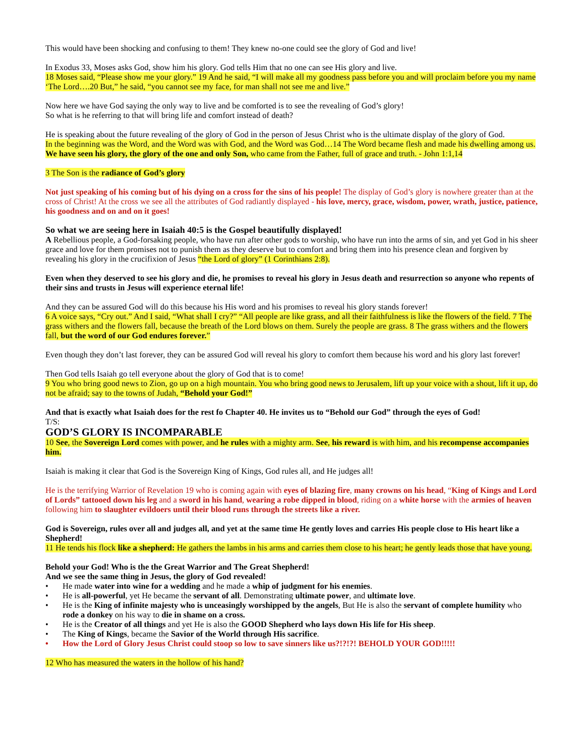This would have been shocking and confusing to them! They knew no-one could see the glory of God and live!
In Exodus 33, Moses asks God, show him his glory. God tells Him that no one can see His glory and live.
18 Moses said, “Please show me your glory.” 19 And he said, “I will make all my goodness pass before you and will proclaim before you my name ‘The Lord….20 But,” he said, “you cannot see my face, for man shall not see me and live.”
Now here we have God saying the only way to live and be comforted is to see the revealing of God’s glory!
So what is he referring to that will bring life and comfort instead of death?
He is speaking about the future revealing of the glory of God in the person of Jesus Christ who is the ultimate display of the glory of God.
In the beginning was the Word, and the Word was with God, and the Word was God…14 The Word became flesh and made his dwelling among us. We have seen his glory, the glory of the one and only Son, who came from the Father, full of grace and truth. - John 1:1,14
3 The Son is the radiance of God’s glory
Not just speaking of his coming but of his dying on a cross for the sins of his people! The display of God’s glory is nowhere greater than at the cross of Christ! At the cross we see all the attributes of God radiantly displayed - his love, mercy, grace, wisdom, power, wrath, justice, patience, his goodness and on and on it goes!
So what we are seeing here in Isaiah 40:5 is the Gospel beautifully displayed!
A Rebellious people, a God-forsaking people, who have run after other gods to worship, who have run into the arms of sin, and yet God in his sheer grace and love for them promises not to punish them as they deserve but to comfort and bring them into his presence clean and forgiven by revealing his glory in the crucifixion of Jesus “the Lord of glory” (1 Corinthians 2:8).
Even when they deserved to see his glory and die, he promises to reveal his glory in Jesus death and resurrection so anyone who repents of their sins and trusts in Jesus will experience eternal life!
And they can be assured God will do this because his His word and his promises to reveal his glory stands forever!
6 A voice says, “Cry out.” And I said, “What shall I cry?” “All people are like grass, and all their faithfulness is like the flowers of the field. 7 The grass withers and the flowers fall, because the breath of the Lord blows on them. Surely the people are grass. 8 The grass withers and the flowers fall, but the word of our God endures forever.”
Even though they don’t last forever, they can be assured God will reveal his glory to comfort them because his word and his glory last forever!
Then God tells Isaiah go tell everyone about the glory of God that is to come!
9 You who bring good news to Zion, go up on a high mountain. You who bring good news to Jerusalem, lift up your voice with a shout, lift it up, do not be afraid; say to the towns of Judah, “Behold your God!”
And that is exactly what Isaiah does for the rest fo Chapter 40. He invites us to “Behold our God” through the eyes of God!
T/S:
GOD’S GLORY IS INCOMPARABLE
10 See, the Sovereign Lord comes with power, and he rules with a mighty arm. See, his reward is with him, and his recompense accompanies him.
Isaiah is making it clear that God is the Sovereign King of Kings, God rules all, and He judges all!
He is the terrifying Warrior of Revelation 19 who is coming again with eyes of blazing fire, many crowns on his head, “King of Kings and Lord of Lords” tattooed down his leg and a sword in his hand, wearing a robe dipped in blood, riding on a white horse with the armies of heaven following him to slaughter evildoers until their blood runs through the streets like a river.
God is Sovereign, rules over all and judges all, and yet at the same time He gently loves and carries His people close to His heart like a Shepherd!
11 He tends his flock like a shepherd: He gathers the lambs in his arms and carries them close to his heart; he gently leads those that have young.
Behold your God! Who is the the Great Warrior and The Great Shepherd!
And we see the same thing in Jesus, the glory of God revealed!
• He made water into wine for a wedding and he made a whip of judgment for his enemies.
• He is all-powerful, yet He became the servant of all. Demonstrating ultimate power, and ultimate love.
• He is the King of infinite majesty who is unceasingly worshipped by the angels, But He is also the servant of complete humility who rode a donkey on his way to die in shame on a cross.
• He is the Creator of all things and yet He is also the GOOD Shepherd who lays down His life for His sheep.
• The King of Kings, became the Savior of the World through His sacrifice.
• How the Lord of Glory Jesus Christ could stoop so low to save sinners like us?!?!?! BEHOLD YOUR GOD!!!!!
12 Who has measured the waters in the hollow of his hand?